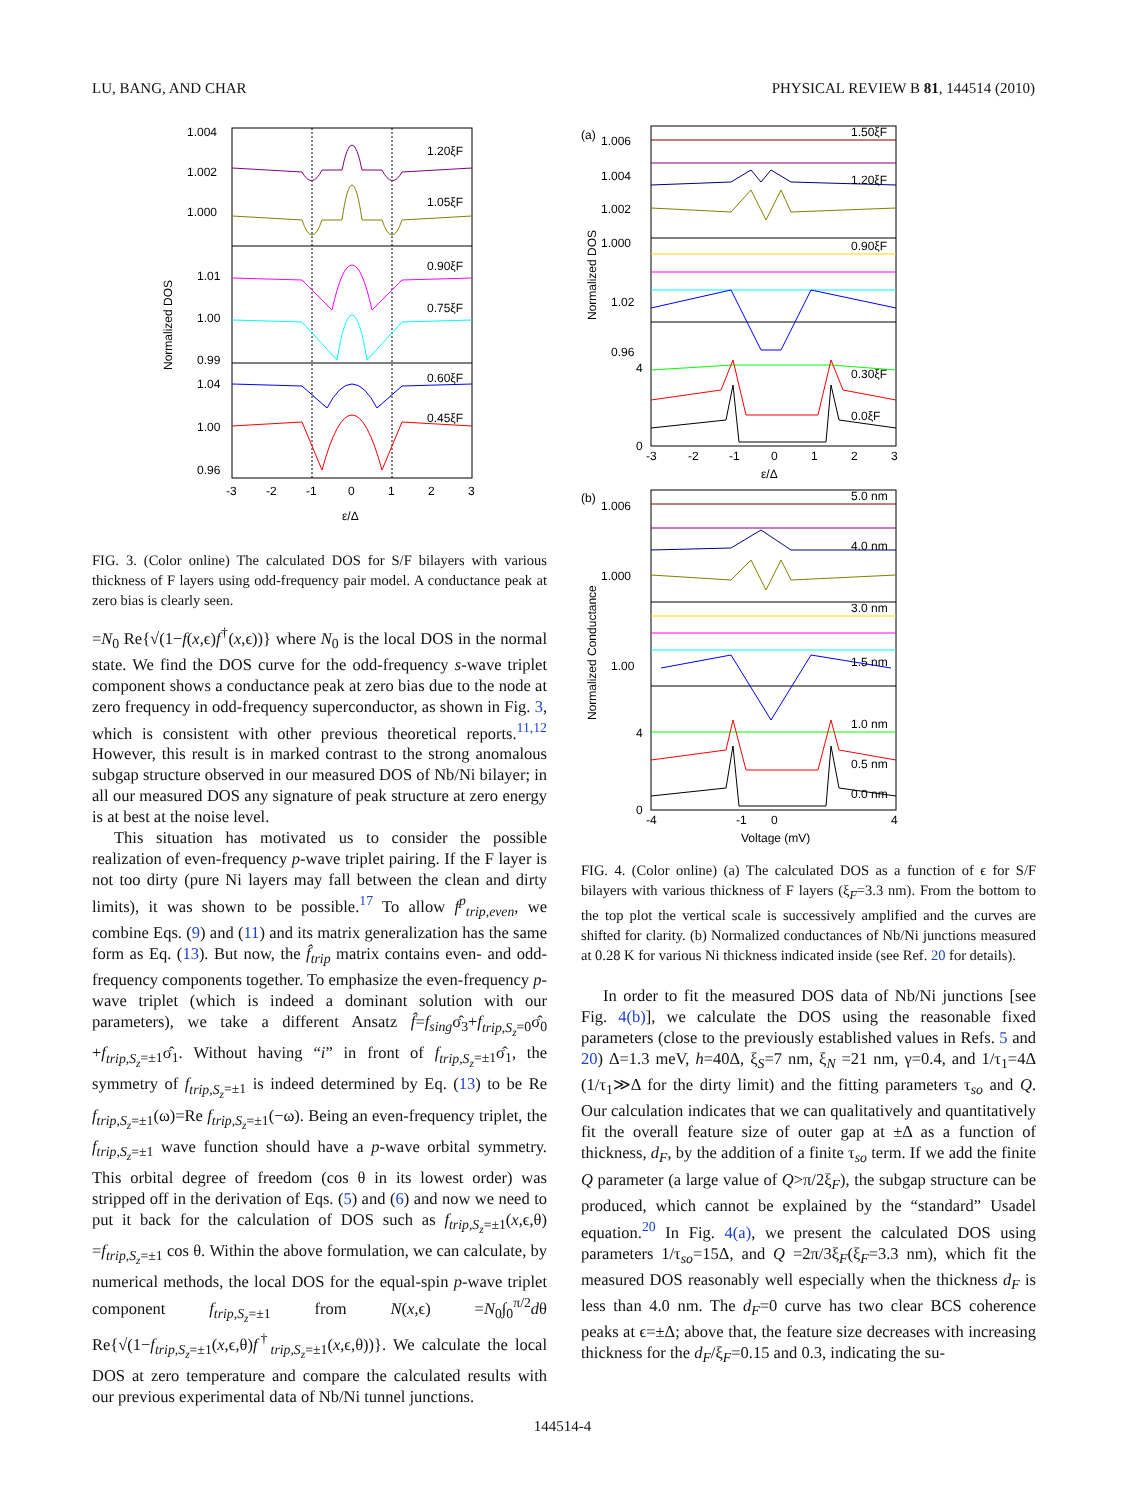LU, BANG, AND CHAR PHYSICAL REVIEW B 81, 144514 (2010)
1.004
1.002
1.000
1.01
1.00
0.99
1.04
1.00
0.96
1.20ξF
1.05ξF
0.90ξF
0.75ξF
0.60ξF
0.45ξF
-3
-2
-1
0
1
2
3
ε/Δ
Normalized DOS
FIG. 3. (Color online) The calculated DOS for S/F bilayers with various thickness of F layers using odd-frequency pair model. A conductance peak at zero bias is clearly seen.
=N<sub>0</sub> Re{√(1−f(x,ϵ)f<sup>†</sup>(x,ϵ))} where N<sub>0</sub> is the local DOS in the normal state. We find the DOS curve for the odd-frequency s-wave triplet component shows a conductance peak at zero bias due to the node at zero frequency in odd-frequency superconductor, as shown in Fig. 3, which is consistent with other previous theoretical reports.<sup>11,12</sup> However, this result is in marked contrast to the strong anomalous subgap structure observed in our measured DOS of Nb/Ni bilayer; in all our measured DOS any signature of peak structure at zero energy is at best at the noise level.
This situation has motivated us to consider the possible realization of even-frequency p-wave triplet pairing. If the F layer is not too dirty (pure Ni layers may fall between the clean and dirty limits), it was shown to be possible.<sup>17</sup> To allow f<sup>p</sup><sub>trip,even</sub>, we combine Eqs. (9) and (11) and its matrix generalization has the same form as Eq. (13). But now, the f̂<sub>trip</sub> matrix contains even- and odd-frequency components together. To emphasize the even-frequency p-wave triplet (which is indeed a dominant solution with our parameters), we take a different Ansatz f̂=f<sub>sing</sub>σ̂<sub>3</sub>+f<sub>trip,S<sub>z</sub>=0</sub>σ̂<sub>0</sub> +f<sub>trip,S<sub>z</sub>=±1</sub>σ̂<sub>1</sub>. Without having “i” in front of f<sub>trip,S<sub>z</sub>=±1</sub>σ̂<sub>1</sub>, the symmetry of f<sub>trip,S<sub>z</sub>=±1</sub> is indeed determined by Eq. (13) to be Re f<sub>trip,S<sub>z</sub>=±1</sub>(ω)=Re f<sub>trip,S<sub>z</sub>=±1</sub>(−ω). Being an even-frequency triplet, the f<sub>trip,S<sub>z</sub>=±1</sub> wave function should have a p-wave orbital symmetry. This orbital degree of freedom (cos θ in its lowest order) was stripped off in the derivation of Eqs. (5) and (6) and now we need to put it back for the calculation of DOS such as f<sub>trip,S<sub>z</sub>=±1</sub>(x,ϵ,θ) =f<sub>trip,S<sub>z</sub>=±1</sub> cos θ. Within the above formulation, we can calculate, by numerical methods, the local DOS for the equal-spin p-wave triplet component f<sub>trip,S<sub>z</sub>=±1</sub> from N(x,ϵ) =N<sub>0</sub>∫<sub>0</sub><sup>π/2</sup>dθ Re{√(1−f<sub>trip,S<sub>z</sub>=±1</sub>(x,ϵ,θ)f<sup>†</sup><sub>trip,S<sub>z</sub>=±1</sub>(x,ϵ,θ))}. We calculate the local DOS at zero temperature and compare the calculated results with our previous experimental data of Nb/Ni tunnel junctions.
(a)
1.006
1.004
1.002
1.000
1.02
0.96
4
0
1.50ξF
1.20ξF
0.90ξF
0.30ξF
0.0ξF
-3
-2
-1
0
1
2
3
ε/Δ
Normalized DOS
(b)
1.006
1.000
1.00
4
0
5.0 nm
4.0 nm
3.0 nm
1.5 nm
1.0 nm
0.5 nm
0.0 nm
-4
-1
0
4
Voltage (mV)
Normalized Conductance
FIG. 4. (Color online) (a) The calculated DOS as a function of ϵ for S/F bilayers with various thickness of F layers (ξ<sub>F</sub>=3.3 nm). From the bottom to the top plot the vertical scale is successively amplified and the curves are shifted for clarity. (b) Normalized conductances of Nb/Ni junctions measured at 0.28 K for various Ni thickness indicated inside (see Ref. 20 for details).
In order to fit the measured DOS data of Nb/Ni junctions [see Fig. 4(b)], we calculate the DOS using the reasonable fixed parameters (close to the previously established values in Refs. 5 and 20) Δ=1.3 meV, h=40Δ, ξ<sub>S</sub>=7 nm, ξ<sub>N</sub> =21 nm, γ=0.4, and 1/τ<sub>1</sub>=4Δ (1/τ<sub>1</sub>≫Δ for the dirty limit) and the fitting parameters τ<sub>so</sub> and Q. Our calculation indicates that we can qualitatively and quantitatively fit the overall feature size of outer gap at ±Δ as a function of thickness, d<sub>F</sub>, by the addition of a finite τ<sub>so</sub> term. If we add the finite Q parameter (a large value of Q>π/2ξ<sub>F</sub>), the subgap structure can be produced, which cannot be explained by the “standard” Usadel equation.<sup>20</sup> In Fig. 4(a), we present the calculated DOS using parameters 1/τ<sub>so</sub>=15Δ, and Q =2π/3ξ<sub>F</sub>(ξ<sub>F</sub>=3.3 nm), which fit the measured DOS reasonably well especially when the thickness d<sub>F</sub> is less than 4.0 nm. The d<sub>F</sub>=0 curve has two clear BCS coherence peaks at ϵ=±Δ; above that, the feature size decreases with increasing thickness for the d<sub>F</sub>/ξ<sub>F</sub>=0.15 and 0.3, indicating the su-
144514-4